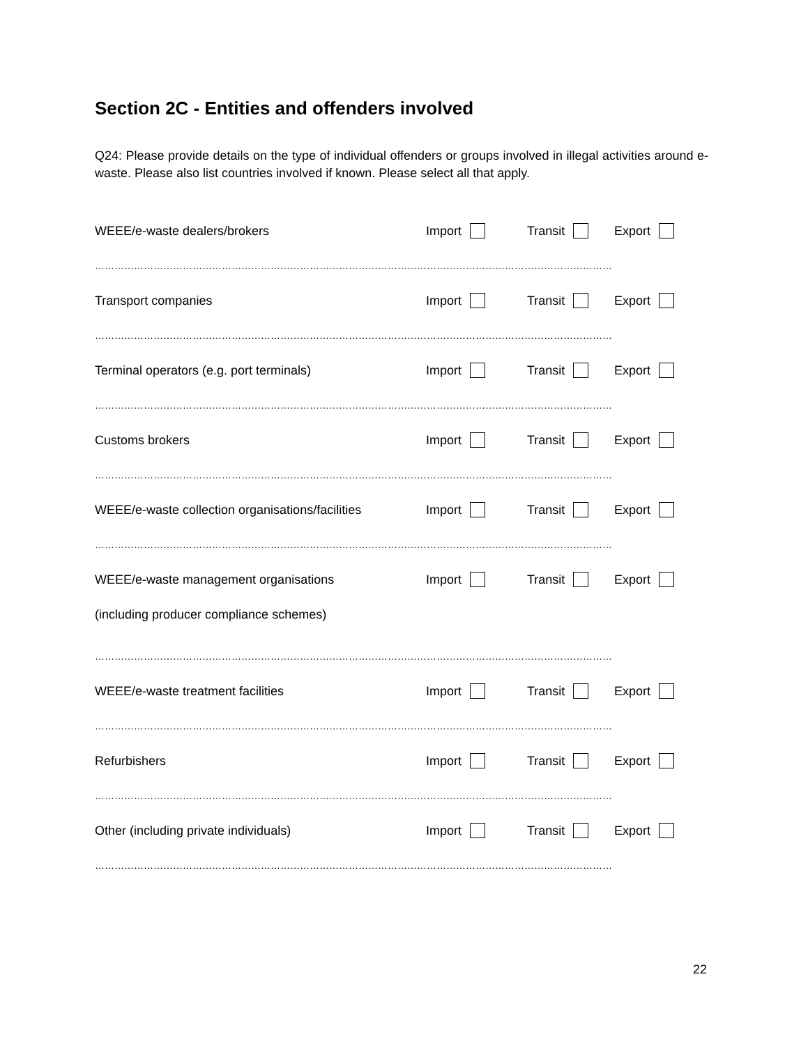Section 2C - Entities and offenders involved
Q24: Please provide details on the type of individual offenders or groups involved in illegal activities around e-waste. Please also list countries involved if known. Please select all that apply.
WEEE/e-waste dealers/brokers Import Transit Export
……………………………………………………………………………………………………………………………………………
Transport companies Import Transit Export
……………………………………………………………………………………………………………………………………………
Terminal operators (e.g. port terminals) Import Transit Export
……………………………………………………………………………………………………………………………………………
Customs brokers Import Transit Export
……………………………………………………………………………………………………………………………………………
WEEE/e-waste collection organisations/facilities Import Transit Export
……………………………………………………………………………………………………………………………………………
WEEE/e-waste management organisations Import Transit Export
(including producer compliance schemes)
……………………………………………………………………………………………………………………………………………
WEEE/e-waste treatment facilities Import Transit Export
……………………………………………………………………………………………………………………………………………
Refurbishers Import Transit Export
……………………………………………………………………………………………………………………………………………
Other (including private individuals) Import Transit Export
……………………………………………………………………………………………………………………………………………
22